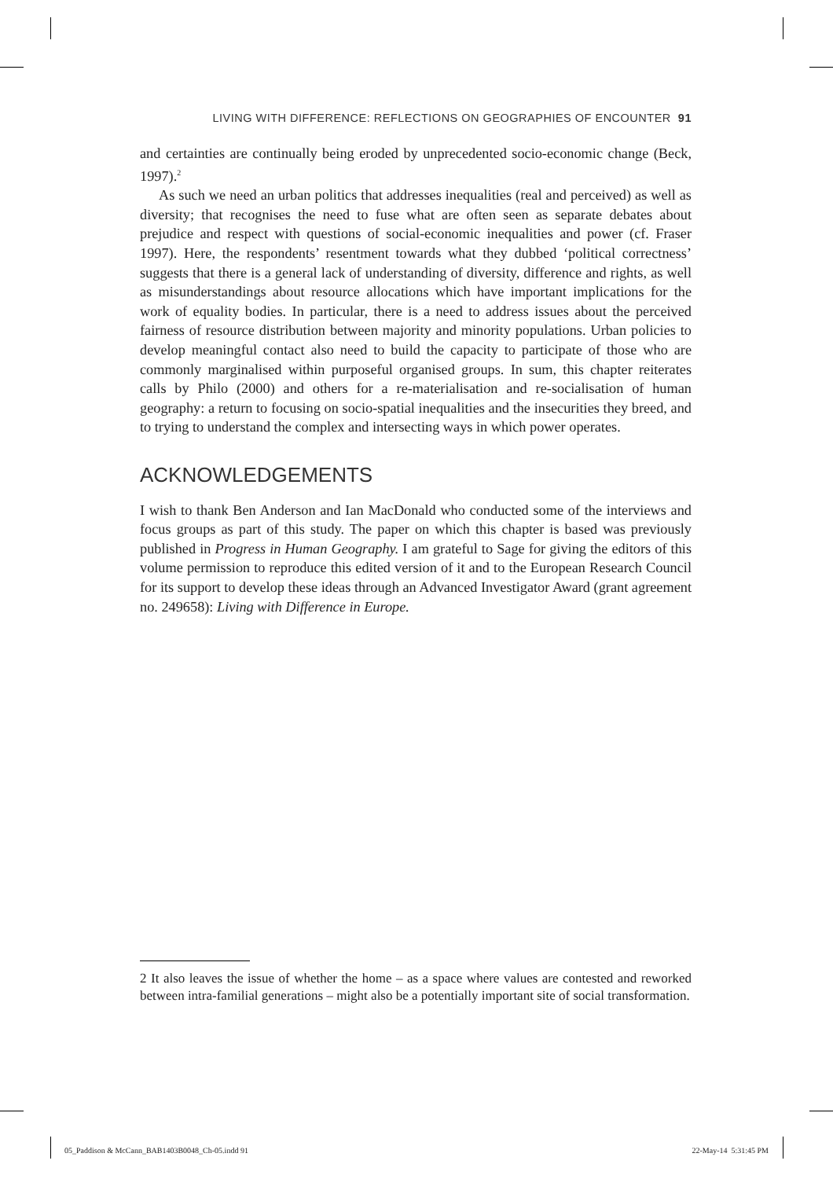LIVING WITH DIFFERENCE: REFLECTIONS ON GEOGRAPHIES OF ENCOUNTER 91
and certainties are continually being eroded by unprecedented socio-economic change (Beck, 1997).<sup>2</sup>
As such we need an urban politics that addresses inequalities (real and perceived) as well as diversity; that recognises the need to fuse what are often seen as separate debates about prejudice and respect with questions of social-economic inequalities and power (cf. Fraser 1997). Here, the respondents’ resentment towards what they dubbed ‘political correctness’ suggests that there is a general lack of understanding of diversity, difference and rights, as well as misunderstandings about resource allocations which have important implications for the work of equality bodies. In particular, there is a need to address issues about the perceived fairness of resource distribution between majority and minority populations. Urban policies to develop meaningful contact also need to build the capacity to participate of those who are commonly marginalised within purposeful organised groups. In sum, this chapter reiterates calls by Philo (2000) and others for a re-materialisation and re-socialisation of human geography: a return to focusing on socio-spatial inequalities and the insecurities they breed, and to trying to understand the complex and intersecting ways in which power operates.
ACKNOWLEDGEMENTS
I wish to thank Ben Anderson and Ian MacDonald who conducted some of the interviews and focus groups as part of this study. The paper on which this chapter is based was previously published in Progress in Human Geography. I am grateful to Sage for giving the editors of this volume permission to reproduce this edited version of it and to the European Research Council for its support to develop these ideas through an Advanced Investigator Award (grant agreement no. 249658): Living with Difference in Europe.
2 It also leaves the issue of whether the home – as a space where values are contested and reworked between intra-familial generations – might also be a potentially important site of social transformation.
05_Paddison & McCann_BAB1403B0048_Ch-05.indd 91
22-May-14 5:31:45 PM